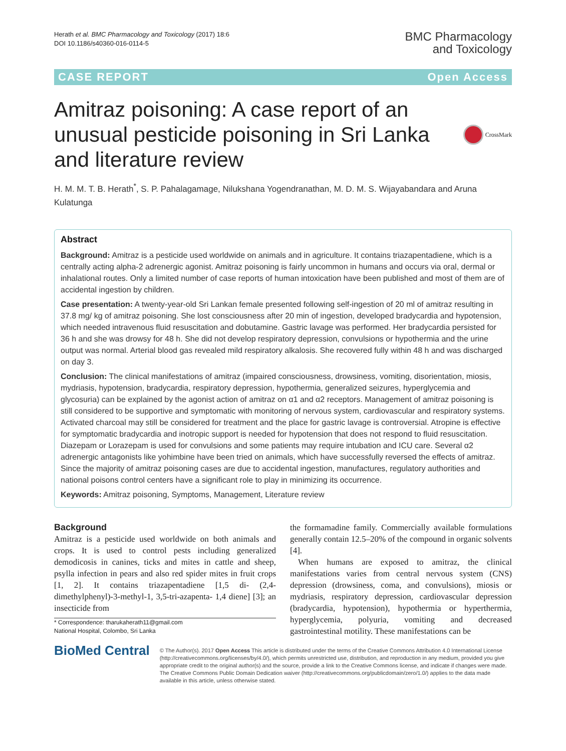Herath et al. BMC Pharmacology and Toxicology (2017) 18:6
DOI 10.1186/s40360-016-0114-5
BMC Pharmacology
and Toxicology
CASE REPORT Open Access
Amitraz poisoning: A case report of an unusual pesticide poisoning in Sri Lanka and literature review
CrossMark
H. M. M. T. B. Herath<sup>*</sup>, S. P. Pahalagamage, Nilukshana Yogendranathan, M. D. M. S. Wijayabandara and Aruna Kulatunga
Abstract
Background: Amitraz is a pesticide used worldwide on animals and in agriculture. It contains triazapentadiene, which is a centrally acting alpha-2 adrenergic agonist. Amitraz poisoning is fairly uncommon in humans and occurs via oral, dermal or inhalational routes. Only a limited number of case reports of human intoxication have been published and most of them are of accidental ingestion by children.
Case presentation: A twenty-year-old Sri Lankan female presented following self-ingestion of 20 ml of amitraz resulting in 37.8 mg/ kg of amitraz poisoning. She lost consciousness after 20 min of ingestion, developed bradycardia and hypotension, which needed intravenous fluid resuscitation and dobutamine. Gastric lavage was performed. Her bradycardia persisted for 36 h and she was drowsy for 48 h. She did not develop respiratory depression, convulsions or hypothermia and the urine output was normal. Arterial blood gas revealed mild respiratory alkalosis. She recovered fully within 48 h and was discharged on day 3.
Conclusion: The clinical manifestations of amitraz (impaired consciousness, drowsiness, vomiting, disorientation, miosis, mydriasis, hypotension, bradycardia, respiratory depression, hypothermia, generalized seizures, hyperglycemia and glycosuria) can be explained by the agonist action of amitraz on α1 and α2 receptors. Management of amitraz poisoning is still considered to be supportive and symptomatic with monitoring of nervous system, cardiovascular and respiratory systems. Activated charcoal may still be considered for treatment and the place for gastric lavage is controversial. Atropine is effective for symptomatic bradycardia and inotropic support is needed for hypotension that does not respond to fluid resuscitation. Diazepam or Lorazepam is used for convulsions and some patients may require intubation and ICU care. Several α2 adrenergic antagonists like yohimbine have been tried on animals, which have successfully reversed the effects of amitraz. Since the majority of amitraz poisoning cases are due to accidental ingestion, manufactures, regulatory authorities and national poisons control centers have a significant role to play in minimizing its occurrence.
Keywords: Amitraz poisoning, Symptoms, Management, Literature review
Background
Amitraz is a pesticide used worldwide on both animals and crops. It is used to control pests including generalized demodicosis in canines, ticks and mites in cattle and sheep, psylla infection in pears and also red spider mites in fruit crops [1, 2]. It contains triazapentadiene [1,5 di- (2,4-dimethylphenyl)-3-methyl-1, 3,5-tri-azapenta- 1,4 diene] [3]; an insecticide from
* Correspondence: tharukaherath11@gmail.com
National Hospital, Colombo, Sri Lanka
the formamadine family. Commercially available formulations generally contain 12.5–20% of the compound in organic solvents [4].
When humans are exposed to amitraz, the clinical manifestations varies from central nervous system (CNS) depression (drowsiness, coma, and convulsions), miosis or mydriasis, respiratory depression, cardiovascular depression (bradycardia, hypotension), hypothermia or hyperthermia, hyperglycemia, polyuria, vomiting and decreased gastrointestinal motility. These manifestations can be
BioMed Central
© The Author(s). 2017 Open Access This article is distributed under the terms of the Creative Commons Attribution 4.0 International License (http://creativecommons.org/licenses/by/4.0/), which permits unrestricted use, distribution, and reproduction in any medium, provided you give appropriate credit to the original author(s) and the source, provide a link to the Creative Commons license, and indicate if changes were made. The Creative Commons Public Domain Dedication waiver (http://creativecommons.org/publicdomain/zero/1.0/) applies to the data made available in this article, unless otherwise stated.